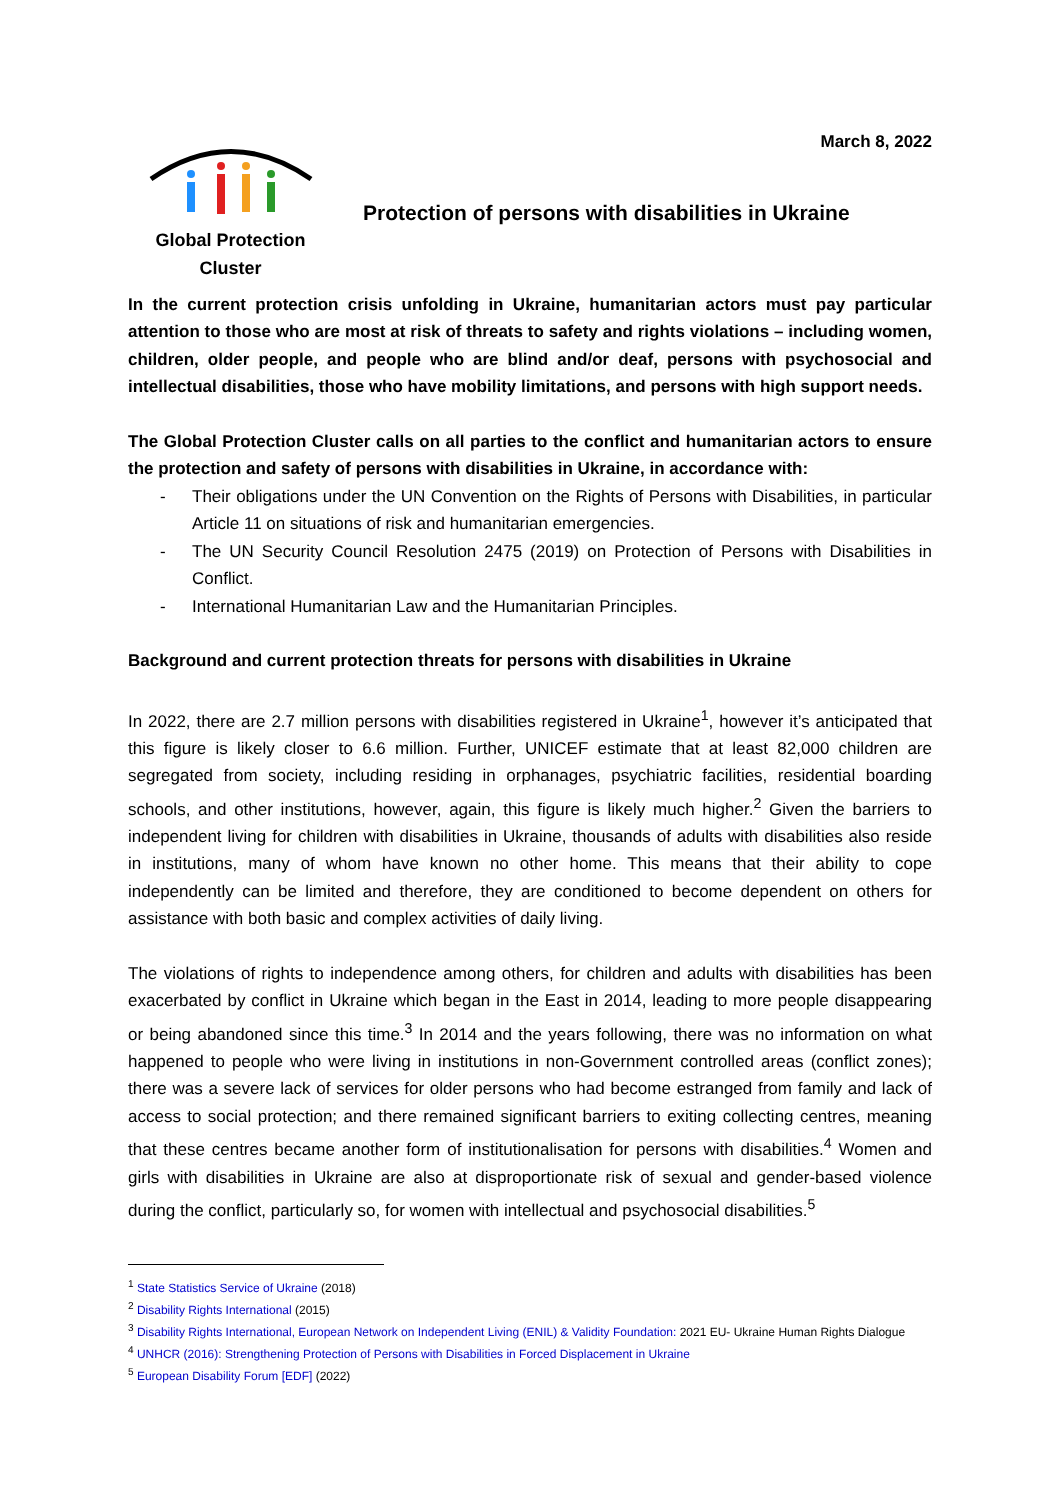March 8, 2022
Global Protection Cluster
Protection of persons with disabilities in Ukraine
In the current protection crisis unfolding in Ukraine, humanitarian actors must pay particular attention to those who are most at risk of threats to safety and rights violations – including women, children, older people, and people who are blind and/or deaf, persons with psychosocial and intellectual disabilities, those who have mobility limitations, and persons with high support needs.
The Global Protection Cluster calls on all parties to the conflict and humanitarian actors to ensure the protection and safety of persons with disabilities in Ukraine, in accordance with:
- Their obligations under the UN Convention on the Rights of Persons with Disabilities, in particular Article 11 on situations of risk and humanitarian emergencies.
- The UN Security Council Resolution 2475 (2019) on Protection of Persons with Disabilities in Conflict.
- International Humanitarian Law and the Humanitarian Principles.
Background and current protection threats for persons with disabilities in Ukraine
In 2022, there are 2.7 million persons with disabilities registered in Ukraine<sup>1</sup>, however it’s anticipated that this figure is likely closer to 6.6 million. Further, UNICEF estimate that at least 82,000 children are segregated from society, including residing in orphanages, psychiatric facilities, residential boarding schools, and other institutions, however, again, this figure is likely much higher.<sup>2</sup> Given the barriers to independent living for children with disabilities in Ukraine, thousands of adults with disabilities also reside in institutions, many of whom have known no other home. This means that their ability to cope independently can be limited and therefore, they are conditioned to become dependent on others for assistance with both basic and complex activities of daily living.
The violations of rights to independence among others, for children and adults with disabilities has been exacerbated by conflict in Ukraine which began in the East in 2014, leading to more people disappearing or being abandoned since this time.<sup>3</sup> In 2014 and the years following, there was no information on what happened to people who were living in institutions in non-Government controlled areas (conflict zones); there was a severe lack of services for older persons who had become estranged from family and lack of access to social protection; and there remained significant barriers to exiting collecting centres, meaning that these centres became another form of institutionalisation for persons with disabilities.<sup>4</sup> Women and girls with disabilities in Ukraine are also at disproportionate risk of sexual and gender-based violence during the conflict, particularly so, for women with intellectual and psychosocial disabilities.<sup>5</sup>
<sup>1</sup> State Statistics Service of Ukraine (2018)
<sup>2</sup> Disability Rights International (2015)
<sup>3</sup> Disability Rights International, European Network on Independent Living (ENIL) & Validity Foundation: 2021 EU- Ukraine Human Rights Dialogue
<sup>4</sup> UNHCR (2016): Strengthening Protection of Persons with Disabilities in Forced Displacement in Ukraine
<sup>5</sup> European Disability Forum [EDF] (2022)